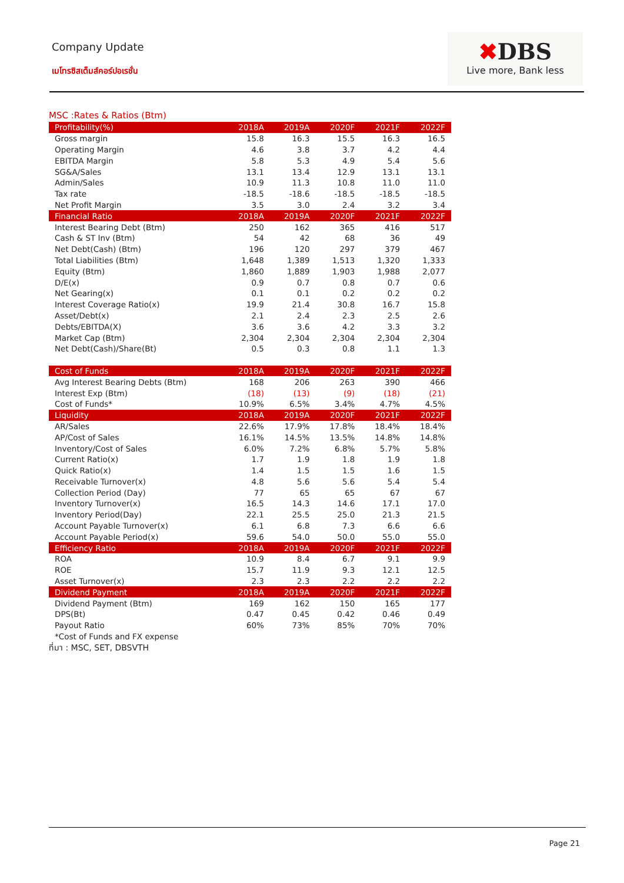Company Update
เมโทรซิสเต็มส์คอร์ปอเรชั่น
✖DBS
Live more, Bank less
MSC :Rates & Ratios (Btm)
| Profitability(%) | 2018A | 2019A | 2020F | 2021F | 2022F |
| --- | --- | --- | --- | --- | --- |
| Gross margin | 15.8 | 16.3 | 15.5 | 16.3 | 16.5 |
| Operating Margin | 4.6 | 3.8 | 3.7 | 4.2 | 4.4 |
| EBITDA Margin | 5.8 | 5.3 | 4.9 | 5.4 | 5.6 |
| SG&A/Sales | 13.1 | 13.4 | 12.9 | 13.1 | 13.1 |
| Admin/Sales | 10.9 | 11.3 | 10.8 | 11.0 | 11.0 |
| Tax rate | -18.5 | -18.6 | -18.5 | -18.5 | -18.5 |
| Net Profit Margin | 3.5 | 3.0 | 2.4 | 3.2 | 3.4 |
| Financial Ratio | 2018A | 2019A | 2020F | 2021F | 2022F |
| Interest Bearing Debt (Btm) | 250 | 162 | 365 | 416 | 517 |
| Cash & ST Inv (Btm) | 54 | 42 | 68 | 36 | 49 |
| Net Debt(Cash) (Btm) | 196 | 120 | 297 | 379 | 467 |
| Total Liabilities (Btm) | 1,648 | 1,389 | 1,513 | 1,320 | 1,333 |
| Equity (Btm) | 1,860 | 1,889 | 1,903 | 1,988 | 2,077 |
| D/E(x) | 0.9 | 0.7 | 0.8 | 0.7 | 0.6 |
| Net Gearing(x) | 0.1 | 0.1 | 0.2 | 0.2 | 0.2 |
| Interest Coverage Ratio(x) | 19.9 | 21.4 | 30.8 | 16.7 | 15.8 |
| Asset/Debt(x) | 2.1 | 2.4 | 2.3 | 2.5 | 2.6 |
| Debts/EBITDA(X) | 3.6 | 3.6 | 4.2 | 3.3 | 3.2 |
| Market Cap (Btm) | 2,304 | 2,304 | 2,304 | 2,304 | 2,304 |
| Net Debt(Cash)/Share(Bt) | 0.5 | 0.3 | 0.8 | 1.1 | 1.3 |
| Cost of Funds | 2018A | 2019A | 2020F | 2021F | 2022F |
| Avg Interest Bearing Debts (Btm) | 168 | 206 | 263 | 390 | 466 |
| Interest Exp (Btm) | (18) | (13) | (9) | (18) | (21) |
| Cost of Funds* | 10.9% | 6.5% | 3.4% | 4.7% | 4.5% |
| Liquidity | 2018A | 2019A | 2020F | 2021F | 2022F |
| AR/Sales | 22.6% | 17.9% | 17.8% | 18.4% | 18.4% |
| AP/Cost of Sales | 16.1% | 14.5% | 13.5% | 14.8% | 14.8% |
| Inventory/Cost of Sales | 6.0% | 7.2% | 6.8% | 5.7% | 5.8% |
| Current Ratio(x) | 1.7 | 1.9 | 1.8 | 1.9 | 1.8 |
| Quick Ratio(x) | 1.4 | 1.5 | 1.5 | 1.6 | 1.5 |
| Receivable Turnover(x) | 4.8 | 5.6 | 5.6 | 5.4 | 5.4 |
| Collection Period (Day) | 77 | 65 | 65 | 67 | 67 |
| Inventory Turnover(x) | 16.5 | 14.3 | 14.6 | 17.1 | 17.0 |
| Inventory Period(Day) | 22.1 | 25.5 | 25.0 | 21.3 | 21.5 |
| Account Payable Turnover(x) | 6.1 | 6.8 | 7.3 | 6.6 | 6.6 |
| Account Payable Period(x) | 59.6 | 54.0 | 50.0 | 55.0 | 55.0 |
| Efficiency Ratio | 2018A | 2019A | 2020F | 2021F | 2022F |
| ROA | 10.9 | 8.4 | 6.7 | 9.1 | 9.9 |
| ROE | 15.7 | 11.9 | 9.3 | 12.1 | 12.5 |
| Asset Turnover(x) | 2.3 | 2.3 | 2.2 | 2.2 | 2.2 |
| Dividend Payment | 2018A | 2019A | 2020F | 2021F | 2022F |
| Dividend Payment (Btm) | 169 | 162 | 150 | 165 | 177 |
| DPS(Bt) | 0.47 | 0.45 | 0.42 | 0.46 | 0.49 |
| Payout Ratio | 60% | 73% | 85% | 70% | 70% |
| *Cost of Funds and FX expense | | | | | |
ที่มา : MSC, SET, DBSVTH
Page 21